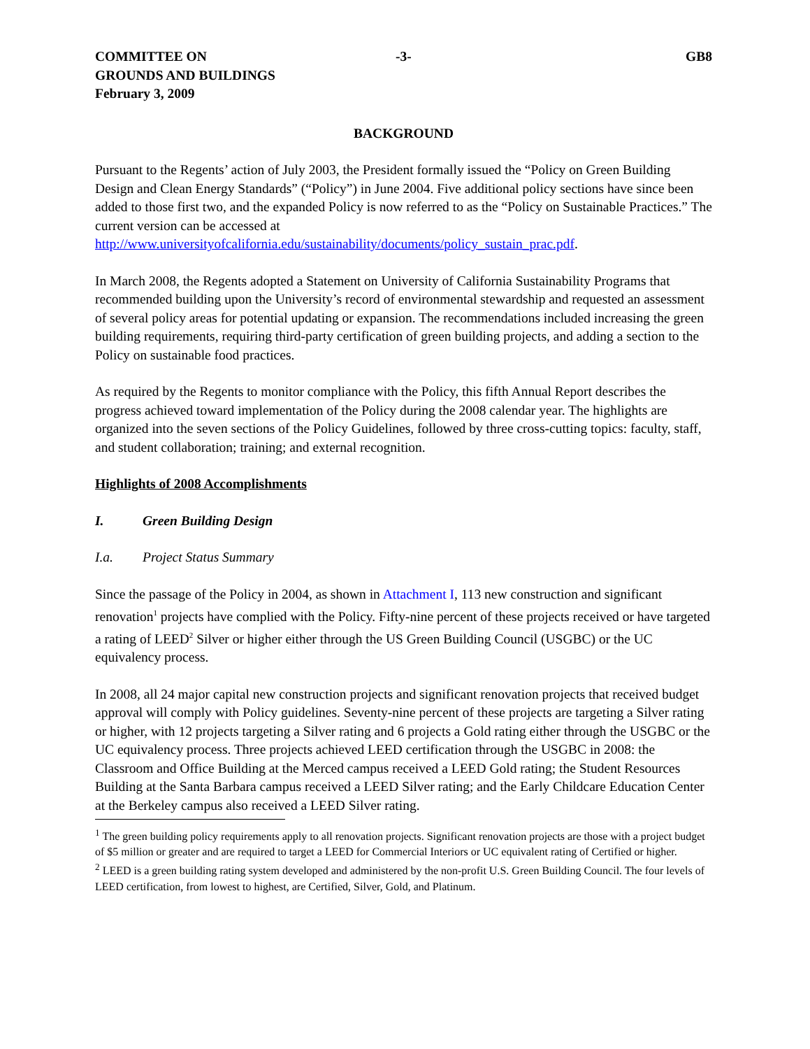COMMITTEE ON
GROUNDS AND BUILDINGS
February 3, 2009
-3- GB8
BACKGROUND
Pursuant to the Regents’ action of July 2003, the President formally issued the “Policy on Green Building Design and Clean Energy Standards” (“Policy”) in June 2004. Five additional policy sections have since been added to those first two, and the expanded Policy is now referred to as the “Policy on Sustainable Practices.” The current version can be accessed at http://www.universityofcalifornia.edu/sustainability/documents/policy_sustain_prac.pdf.
In March 2008, the Regents adopted a Statement on University of California Sustainability Programs that recommended building upon the University’s record of environmental stewardship and requested an assessment of several policy areas for potential updating or expansion. The recommendations included increasing the green building requirements, requiring third-party certification of green building projects, and adding a section to the Policy on sustainable food practices.
As required by the Regents to monitor compliance with the Policy, this fifth Annual Report describes the progress achieved toward implementation of the Policy during the 2008 calendar year. The highlights are organized into the seven sections of the Policy Guidelines, followed by three cross-cutting topics: faculty, staff, and student collaboration; training; and external recognition.
Highlights of 2008 Accomplishments
I. Green Building Design
I.a. Project Status Summary
Since the passage of the Policy in 2004, as shown in Attachment I, 113 new construction and significant renovation<sup>1</sup> projects have complied with the Policy. Fifty-nine percent of these projects received or have targeted a rating of LEED<sup>2</sup> Silver or higher either through the US Green Building Council (USGBC) or the UC equivalency process.
In 2008, all 24 major capital new construction projects and significant renovation projects that received budget approval will comply with Policy guidelines. Seventy-nine percent of these projects are targeting a Silver rating or higher, with 12 projects targeting a Silver rating and 6 projects a Gold rating either through the USGBC or the UC equivalency process. Three projects achieved LEED certification through the USGBC in 2008: the Classroom and Office Building at the Merced campus received a LEED Gold rating; the Student Resources Building at the Santa Barbara campus received a LEED Silver rating; and the Early Childcare Education Center at the Berkeley campus also received a LEED Silver rating.
<sup>1</sup> The green building policy requirements apply to all renovation projects. Significant renovation projects are those with a project budget of $5 million or greater and are required to target a LEED for Commercial Interiors or UC equivalent rating of Certified or higher.
<sup>2</sup> LEED is a green building rating system developed and administered by the non-profit U.S. Green Building Council. The four levels of LEED certification, from lowest to highest, are Certified, Silver, Gold, and Platinum.